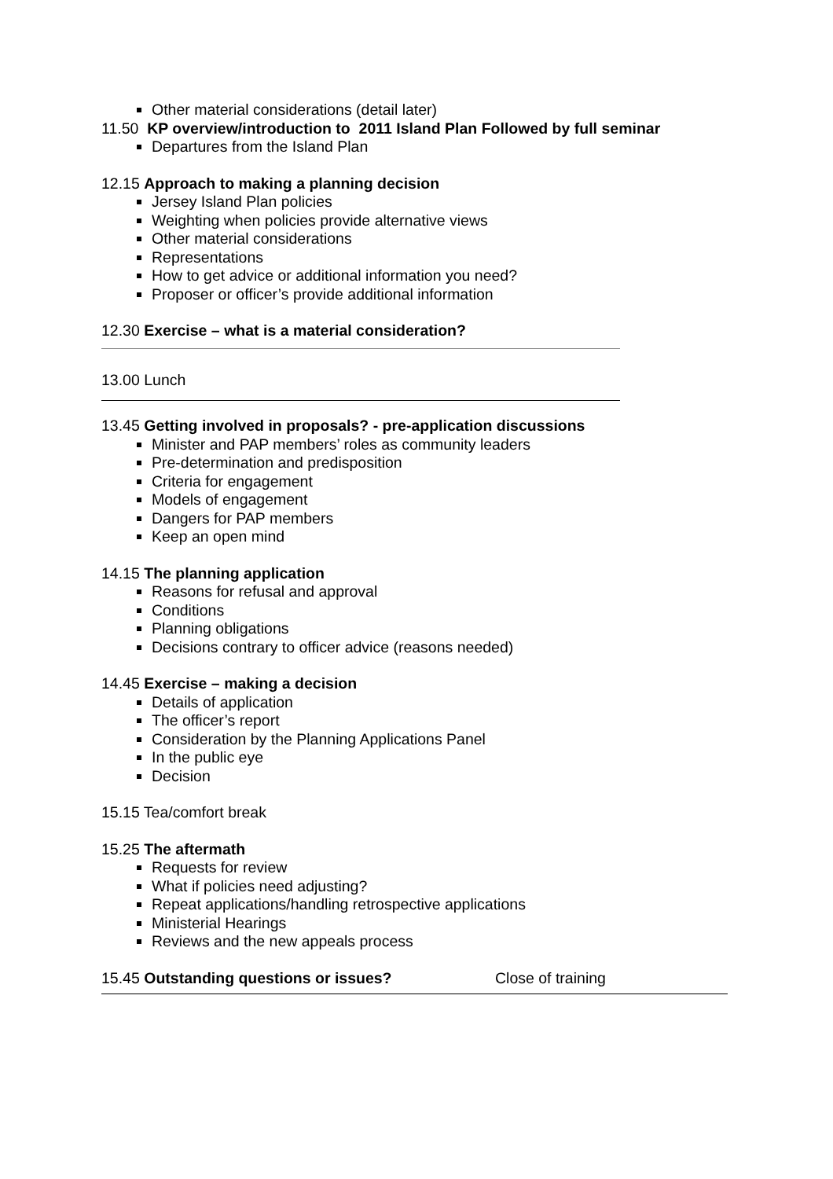Other material considerations (detail later)
11.50 KP overview/introduction to 2011 Island Plan Followed by full seminar
Departures from the Island Plan
12.15 Approach to making a planning decision
Jersey Island Plan policies
Weighting when policies provide alternative views
Other material considerations
Representations
How to get advice or additional information you need?
Proposer or officer’s provide additional information
12.30 Exercise – what is a material consideration?
13.00 Lunch
13.45 Getting involved in proposals? - pre-application discussions
Minister and PAP members’ roles as community leaders
Pre-determination and predisposition
Criteria for engagement
Models of engagement
Dangers for PAP members
Keep an open mind
14.15 The planning application
Reasons for refusal and approval
Conditions
Planning obligations
Decisions contrary to officer advice (reasons needed)
14.45 Exercise – making a decision
Details of application
The officer’s report
Consideration by the Planning Applications Panel
In the public eye
Decision
15.15 Tea/comfort break
15.25 The aftermath
Requests for review
What if policies need adjusting?
Repeat applications/handling retrospective applications
Ministerial Hearings
Reviews and the new appeals process
15.45 Outstanding questions or issues? Close of training